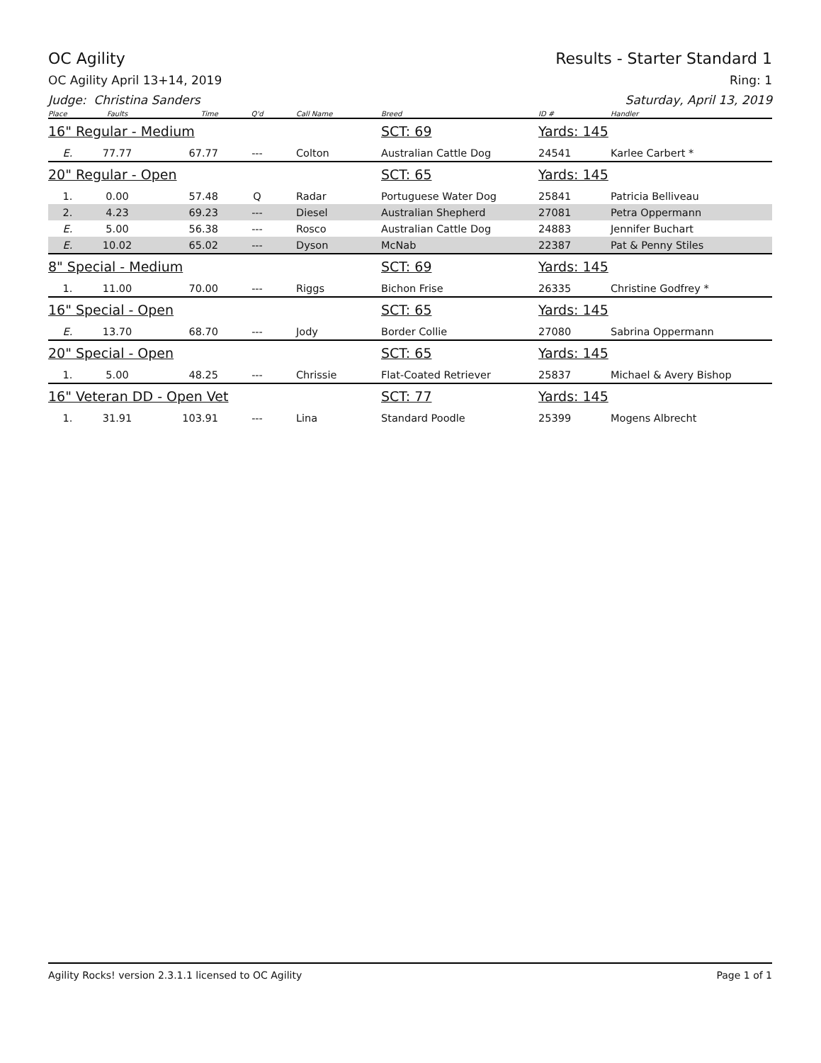OC Agility Results - Starter Standard 1
OC Agility April 13+14, 2019 Ring: 1
Judge: Christina Sanders Saturday, April 13, 2019
| Place | Faults | Time | Q'd | Call Name | Breed | ID # | Handler |
| --- | --- | --- | --- | --- | --- | --- | --- |
| 16" Regular - Medium | | | | | SCT: 69 | Yards: 145 | |
| E. | 77.77 | 67.77 | --- | Colton | Australian Cattle Dog | 24541 | Karlee Carbert * |
| 20" Regular - Open | | | | | SCT: 65 | Yards: 145 | |
| 1. | 0.00 | 57.48 | Q | Radar | Portuguese Water Dog | 25841 | Patricia Belliveau |
| 2. | 4.23 | 69.23 | --- | Diesel | Australian Shepherd | 27081 | Petra Oppermann |
| E. | 5.00 | 56.38 | --- | Rosco | Australian Cattle Dog | 24883 | Jennifer Buchart |
| E. | 10.02 | 65.02 | --- | Dyson | McNab | 22387 | Pat & Penny Stiles |
| 8" Special - Medium | | | | | SCT: 69 | Yards: 145 | |
| 1. | 11.00 | 70.00 | --- | Riggs | Bichon Frise | 26335 | Christine Godfrey * |
| 16" Special - Open | | | | | SCT: 65 | Yards: 145 | |
| E. | 13.70 | 68.70 | --- | Jody | Border Collie | 27080 | Sabrina Oppermann |
| 20" Special - Open | | | | | SCT: 65 | Yards: 145 | |
| 1. | 5.00 | 48.25 | --- | Chrissie | Flat-Coated Retriever | 25837 | Michael & Avery Bishop |
| 16" Veteran DD - Open Vet | | | | | SCT: 77 | Yards: 145 | |
| 1. | 31.91 | 103.91 | --- | Lina | Standard Poodle | 25399 | Mogens Albrecht |
Agility Rocks! version 2.3.1.1 licensed to OC Agility Page 1 of 1